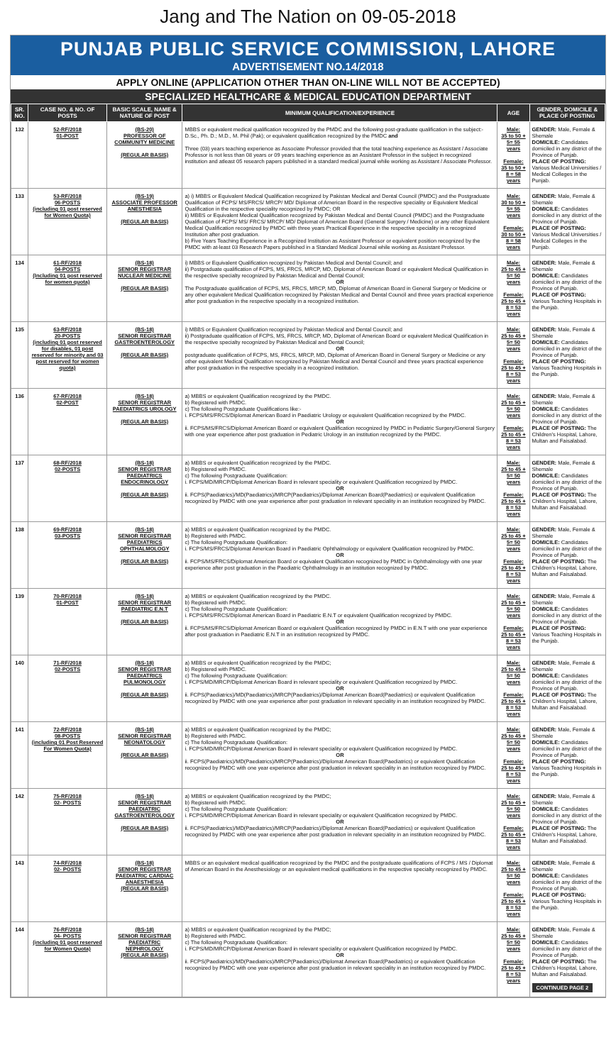Jang and The Nation on 09-05-2018
PUNJAB PUBLIC SERVICE COMMISSION, LAHORE
ADVERTISEMENT NO.14/2018
APPLY ONLINE (APPLICATION OTHER THAN ON-LINE WILL NOT BE ACCEPTED)
SPECIALIZED HEALTHCARE & MEDICAL EDUCATION DEPARTMENT
| SR. NO. | CASE NO. & NO. OF POSTS | BASIC SCALE, NAME & NATURE OF POST | MINIMUM QUALIFICATION/EXPERIENCE | AGE | GENDER, DOMICILE & PLACE OF POSTING |
| --- | --- | --- | --- | --- | --- |
| 132 | 52-RF/2018 01-POST | (BS-20) PROFESSOR OF COMMUNITY MEDICINE (REGULAR BASIS) | MBBS or equivalent medical qualification recognized by the PMDC and the following post-graduate qualification in the subject:- D.Sc., Ph. D.; M.D., M. Phil (Pak); or equivalent qualification recognized by the PMDC and Three (03) years teaching experience as Associate Professor provided that the total teaching experience as Assistant / Associate Professor is not less than 08 years or 09 years teaching experience as an Assistant Professor in the subject in recognized institution and atleast 05 research papers published in a standard medical journal while working as Assistant / Associate Professor. | Male: 35 to 50 + 5= 55 years Female: 35 to 50 + 8 = 58 years | GENDER: Male, Female & Shemale DOMICILE: Candidates domiciled in any district of the Province of Punjab. PLACE OF POSTING: Various Medical Universities / Medical Colleges in the Punjab. |
| 133 | 53-RF/2018 06-POSTS (including 01 post reserved for Women Quota) | (BS-19) ASSOCIATE PROFESSOR ANESTHESIA (REGULAR BASIS) | a) i) MBBS or Equivalent Medical Qualification recognized by Pakistan Medical and Dental Council (PMDC) and the Postgraduate Qualification of FCPS/ MS/FRCS/ MRCP/ MD/ Diplomat of American Board in the respective speciality or Equivalent Medical Qualification in the respective speciality recognized by PMDC; OR ii) MBBS or Equivalent Medical Qualification recognized by Pakistan Medical and Dental Council (PMDC) and the Postgraduate Qualification of FCPS/ MS/ FRCS/ MRCP/ MD/ Diplomat of American Board (General Surgery / Medicine) or any other Equivalent Medical Qualification recognized by PMDC with three years Practical Experience in the respective speciality in a recognized Institution after post graduation. b) Five Years Teaching Experience in a Recognized Institution as Assistant Professor or equivalent position recognized by the PMDC with at-least 03 Research Papers published in a Standard Medical Journal while working as Assistant Professor. | Male: 30 to 50 + 5= 55 years Female: 30 to 50 + 8 = 58 years | GENDER: Male, Female & Shemale DOMICILE: Candidates domiciled in any district of the Province of Punjab. PLACE OF POSTING: Various Medical Universities / Medical Colleges in the Punjab. |
| 134 | 61-RF/2018 04-POSTS (Including 01 post reserved for women quota) | (BS-18) SENIOR REGISTRAR NUCLEAR MEDICINE (REGULAR BASIS) | i) MBBS or Equivalent Qualification recognized by Pakistan Medical and Dental Council; and ii) Postgraduate qualification of FCPS, MS, FRCS, MRCP, MD, Diplomat of American Board or equivalent Medical Qualification in the respective specialty recognized by Pakistan Medical and Dental Council; OR The Postgraduate qualification of FCPS, MS, FRCS, MRCP, MD, Diplomat of American Board in General Surgery or Medicine or any other equivalent Medical Qualification recognized by Pakistan Medical and Dental Council and three years practical experience after post graduation in the respective specialty in a recognized institution. | Male: 25 to 45 + 5= 50 years Female: 25 to 45 + 8 = 53 years | GENDER: Male, Female & Shemale DOMICILE: Candidates domiciled in any district of the Province of Punjab. PLACE OF POSTING: Various Teaching Hospitals in the Punjab. |
| 135 | 63-RF/2018 20-POSTS (including 01 post reserved for disables, 01 post reserved for minority and 03 post reserved for women quota) | (BS-18) SENIOR REGISTRAR GASTROENTEROLOGY (REGULAR BASIS) | i) MBBS or Equivalent Qualification recognized by Pakistan Medical and Dental Council; and ii) Postgraduate qualification of FCPS, MS, FRCS, MRCP, MD, Diplomat of American Board or equivalent Medical Qualification in the respective specialty recognized by Pakistan Medical and Dental Council; OR postgraduate qualification of FCPS, MS, FRCS, MRCP, MD, Diplomat of American Board in General Surgery or Medicine or any other equivalent Medical Qualification recognized by Pakistan Medical and Dental Council and three years practical experience after post graduation in the respective specialty in a recognized institution. | Male: 25 to 45 + 5= 50 years Female: 25 to 45 + 8 = 53 years | GENDER: Male, Female & Shemale DOMICILE: Candidates domiciled in any district of the Province of Punjab. PLACE OF POSTING: Various Teaching Hospitals in the Punjab. |
| 136 | 67-RF/2018 02-POST | (BS-18) SENIOR REGISTRAR PAEDIATRICS UROLOGY (REGULAR BASIS) | a) MBBS or equivalent Qualification recognized by the PMDC. b) Registered with PMDC. c) The following Postgraduate Qualifications like:- i. FCPS/MS/FRCS/Diplomat American Board in Paediatric Urology or equivalent Qualification recognized by the PMDC. OR ii. FCPS/MS/FRCS/Diplomat American Board or equivalent Qualification recognized by PMDC in Pediatric Surgery/General Surgery with one year experience after post graduation in Pediatric Urology in an institution recognized by the PMDC. | Male: 25 to 45 + 5= 50 years Female: 25 to 45 + 8 = 53 years | GENDER: Male, Female & Shemale DOMICILE: Candidates domiciled in any district of the Province of Punjab. PLACE OF POSTING: The Children's Hospital, Lahore, Multan and Faisalabad. |
| 137 | 68-RF/2018 02-POSTS | (BS-18) SENIOR REGISTRAR PAEDIATRICS ENDOCRINOLOGY (REGULAR BASIS) | a) MBBS or equivalent Qualification recognized by the PMDC. b) Registered with PMDC. c) The following Postgraduate Qualification: i. FCPS/MD/MRCP/Diplomat American Board in relevant speciality or equivalent Qualification recognized by PMDC. OR ii. FCPS(Paediatrics)/MD(Paediatrics)/MRCP(Paediatrics)/Diplomat American Board(Paediatrics) or equivalent Qualification recognized by PMDC with one year experience after post graduation in relevant speciality in an institution recognized by PMDC. | Male: 25 to 45 + 5= 50 years Female: 25 to 45 + 8 = 53 years | GENDER: Male, Female & Shemale DOMICILE: Candidates domiciled in any district of the Province of Punjab. PLACE OF POSTING: The Children's Hospital, Lahore, Multan and Faisalabad. |
| 138 | 69-RF/2018 03-POSTS | (BS-18) SENIOR REGISTRAR PAEDIATRICS OPHTHALMOLOGY (REGULAR BASIS) | a) MBBS or equivalent Qualification recognized by the PMDC. b) Registered with PMDC. c) The following Postgraduate Qualification: i. FCPS/MS/FRCS/Diplomat American Board in Paediatric Ophthalmology or equivalent Qualification recognized by PMDC. OR ii. FCPS/MS/FRCS/Diplomat American Board or equivalent Qualification recognized by PMDC in Ophthalmology with one year experience after post graduation in the Paediatric Ophthalmology in an institution recognized by PMDC. | Male: 25 to 45 + 5= 50 years Female: 25 to 45 + 8 = 53 years | GENDER: Male, Female & Shemale DOMICILE: Candidates domiciled in any district of the Province of Punjab. PLACE OF POSTING: The Children's Hospital, Lahore, Multan and Faisalabad. |
| 139 | 70-RF/2018 01-POST | (BS-18) SENIOR REGISTRAR PAEDIATRIC E.N.T (REGULAR BASIS) | a) MBBS or equivalent Qualification recognized by the PMDC. b) Registered with PMDC. c) The following Postgraduate Qualification: i. FCPS/MS/FRCS/Diplomat American Board in Paediatric E.N.T or equivalent Qualification recognized by PMDC. OR ii. FCPS/MS/FRCS/Diplomat American Board or equivalent Qualification recognized by PMDC in E.N.T with one year experience after post graduation in Paediatric E.N.T in an institution recognized by PMDC. | Male: 25 to 45 + 5= 50 years Female: 25 to 45 + 8 = 53 years | GENDER: Male, Female & Shemale DOMICILE: Candidates domiciled in any district of the Province of Punjab. PLACE OF POSTING: Various Teaching Hospitals in the Punjab. |
| 140 | 71-RF/2018 02-POSTS | (BS-18) SENIOR REGISTRAR PAEDIATRICS PULMONOLOGY (REGULAR BASIS) | a) MBBS or equivalent Qualification recognized by the PMDC; b) Registered with PMDC. c) The following Postgraduate Qualification: i. FCPS/MD/MRCP/Diplomat American Board in relevant speciality or equivalent Qualification recognized by PMDC. OR ii. FCPS(Paediatrics)/MD(Paediatrics)/MRCP(Paediatrics)/Diplomat American Board(Paediatrics) or equivalent Qualification recognized by PMDC with one year experience after post graduation in relevant speciality in an institution recognized by PMDC. | Male: 25 to 45 + 5= 50 years Female: 25 to 45 + 8 = 53 years | GENDER: Male, Female & Shemale DOMICILE: Candidates domiciled in any district of the Province of Punjab. PLACE OF POSTING: The Children's Hospital, Lahore, Multan and Faisalabad. |
| 141 | 72-RF/2018 08-POSTS (including 01 Post Reserved For Women Quota) | (BS-18) SENIOR REGISTRAR NEONATOLOGY (REGULAR BASIS) | a) MBBS or equivalent Qualification recognized by the PMDC; b) Registered with PMDC. c) The following Postgraduate Qualification: i. FCPS/MD/MRCP/Diplomat American Board in relevant speciality or equivalent Qualification recognized by PMDC. OR ii. FCPS(Paediatrics)/MD(Paediatrics)/MRCP(Paediatrics)/Diplomat American Board(Paediatrics) or equivalent Qualification recognized by PMDC with one year experience after post graduation in relevant speciality in an institution recognized by PMDC. | Male: 25 to 45 + 5= 50 years Female: 25 to 45 + 8 = 53 years | GENDER: Male, Female & Shemale DOMICILE: Candidates domiciled in any district of the Province of Punjab. PLACE OF POSTING: Various Teaching Hospitals in the Punjab. |
| 142 | 75-RF/2018 02- POSTS | (BS-18) SENIOR REGISTRAR PAEDIATRIC GASTROENTEROLOGY (REGULAR BASIS) | a) MBBS or equivalent Qualification recognized by the PMDC; b) Registered with PMDC. c) The following Postgraduate Qualification: i. FCPS/MD/MRCP/Diplomat American Board in relevant speciality or equivalent Qualification recognized by PMDC. OR ii. FCPS(Paediatrics)/MD(Paediatrics)/MRCP(Paediatrics)/Diplomat American Board(Paediatrics) or equivalent Qualification recognized by PMDC with one year experience after post graduation in relevant speciality in an institution recognized by PMDC. | Male: 25 to 45 + 5= 50 years Female: 25 to 45 + 8 = 53 years | GENDER: Male, Female & Shemale DOMICILE: Candidates domiciled in any district of the Province of Punjab. PLACE OF POSTING: The Children's Hospital, Lahore, Multan and Faisalabad. |
| 143 | 74-RF/2018 02- POSTS | (BS-18) SENIOR REGISTRAR PAEDIATRIC CARDIAC ANAESTHESIA (REGULAR BASIS) | MBBS or an equivalent medical qualification recognized by the PMDC and the postgraduate qualifications of FCPS / MS / Diplomat of American Board in the Anesthesiology or an equivalent medical qualifications in the respective specialty recognized by PMDC. | Male: 25 to 45 + 5= 50 years Female: 25 to 45 + 8 = 53 years | GENDER: Male, Female & Shemale DOMICILE: Candidates domiciled in any district of the Province of Punjab. PLACE OF POSTING: Various Teaching Hospitals in the Punjab. |
| 144 | 76-RF/2018 04- POSTS (including 01 post reserved for Women Quota) | (BS-18) SENIOR REGISTRAR PAEDIATRIC NEPHROLOGY (REGULAR BASIS) | a) MBBS or equivalent Qualification recognized by the PMDC; b) Registered with PMDC. c) The following Postgraduate Qualification: i. FCPS/MD/MRCP/Diplomat American Board in relevant speciality or equivalent Qualification recognized by PMDC. OR ii. FCPS(Paediatrics)/MD(Paediatrics)/MRCP(Paediatrics)/Diplomat American Board(Paediatrics) or equivalent Qualification recognized by PMDC with one year experience after post graduation in relevant speciality in an institution recognized by PMDC. | Male: 25 to 45 + 5= 50 years Female: 25 to 45 + 8 = 53 years | GENDER: Male, Female & Shemale DOMICILE: Candidates domiciled in any district of the Province of Punjab. PLACE OF POSTING: The Children's Hospital, Lahore, Multan and Faisalabad. CONTINUED PAGE 2 |